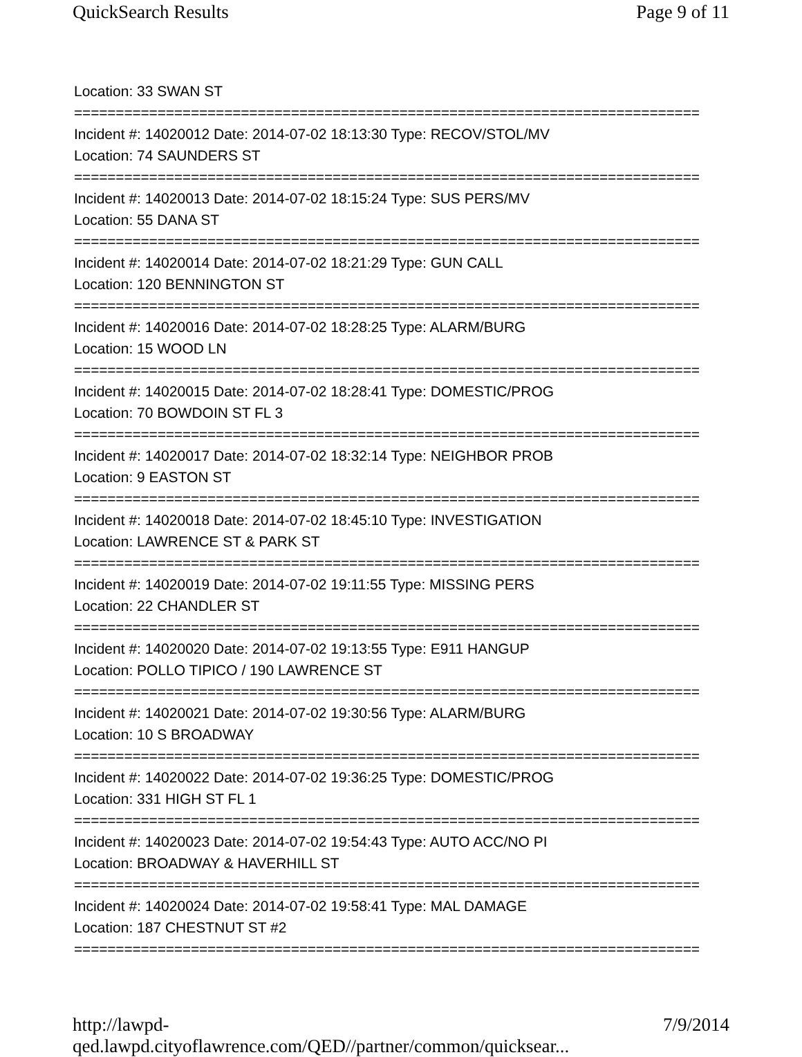QuickSearch Results Page 9 of 11
Location: 33 SWAN ST
===========================================================================
Incident #: 14020012 Date: 2014-07-02 18:13:30 Type: RECOV/STOL/MV
Location: 74 SAUNDERS ST
===========================================================================
Incident #: 14020013 Date: 2014-07-02 18:15:24 Type: SUS PERS/MV
Location: 55 DANA ST
===========================================================================
Incident #: 14020014 Date: 2014-07-02 18:21:29 Type: GUN CALL
Location: 120 BENNINGTON ST
===========================================================================
Incident #: 14020016 Date: 2014-07-02 18:28:25 Type: ALARM/BURG
Location: 15 WOOD LN
===========================================================================
Incident #: 14020015 Date: 2014-07-02 18:28:41 Type: DOMESTIC/PROG
Location: 70 BOWDOIN ST FL 3
===========================================================================
Incident #: 14020017 Date: 2014-07-02 18:32:14 Type: NEIGHBOR PROB
Location: 9 EASTON ST
===========================================================================
Incident #: 14020018 Date: 2014-07-02 18:45:10 Type: INVESTIGATION
Location: LAWRENCE ST & PARK ST
===========================================================================
Incident #: 14020019 Date: 2014-07-02 19:11:55 Type: MISSING PERS
Location: 22 CHANDLER ST
===========================================================================
Incident #: 14020020 Date: 2014-07-02 19:13:55 Type: E911 HANGUP
Location: POLLO TIPICO / 190 LAWRENCE ST
===========================================================================
Incident #: 14020021 Date: 2014-07-02 19:30:56 Type: ALARM/BURG
Location: 10 S BROADWAY
===========================================================================
Incident #: 14020022 Date: 2014-07-02 19:36:25 Type: DOMESTIC/PROG
Location: 331 HIGH ST FL 1
===========================================================================
Incident #: 14020023 Date: 2014-07-02 19:54:43 Type: AUTO ACC/NO PI
Location: BROADWAY & HAVERHILL ST
===========================================================================
Incident #: 14020024 Date: 2014-07-02 19:58:41 Type: MAL DAMAGE
Location: 187 CHESTNUT ST #2
===========================================================================
http://lawpd-qed.lawpd.cityoflawrence.com/QED//partner/common/quicksear... 7/9/2014